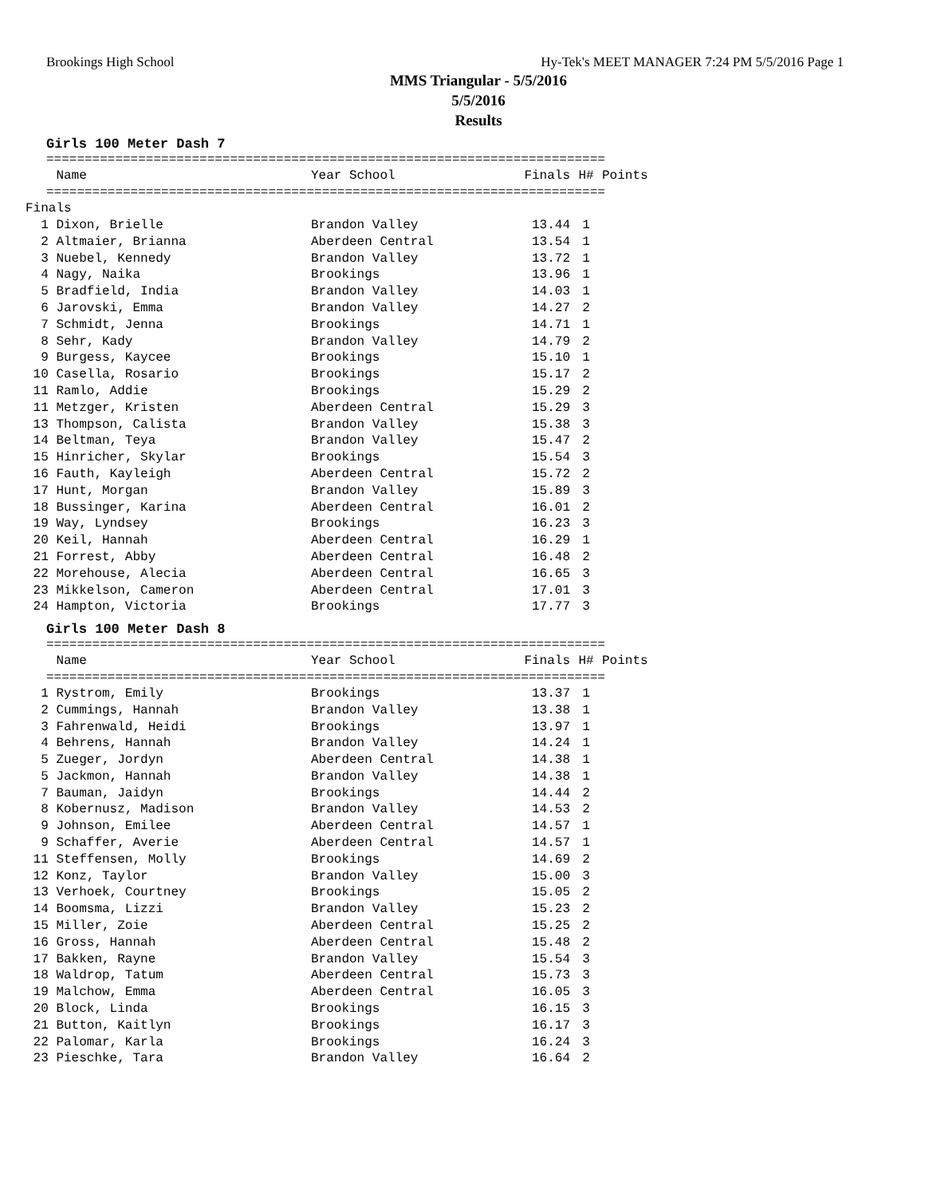Brookings High School Hy-Tek's MEET MANAGER 7:24 PM 5/5/2016 Page 1
MMS Triangular - 5/5/2016
5/5/2016
Results
Girls 100 Meter Dash 7
=========================================================================
| Name | Year School | Finals | H# | Points |
| --- | --- | --- | --- | --- |
=========================================================================
| Finals | | | | |
| 1 Dixon, Brielle | Brandon Valley | 13.44 | 1 | |
| 2 Altmaier, Brianna | Aberdeen Central | 13.54 | 1 | |
| 3 Nuebel, Kennedy | Brandon Valley | 13.72 | 1 | |
| 4 Nagy, Naika | Brookings | 13.96 | 1 | |
| 5 Bradfield, India | Brandon Valley | 14.03 | 1 | |
| 6 Jarovski, Emma | Brandon Valley | 14.27 | 2 | |
| 7 Schmidt, Jenna | Brookings | 14.71 | 1 | |
| 8 Sehr, Kady | Brandon Valley | 14.79 | 2 | |
| 9 Burgess, Kaycee | Brookings | 15.10 | 1 | |
| 10 Casella, Rosario | Brookings | 15.17 | 2 | |
| 11 Ramlo, Addie | Brookings | 15.29 | 2 | |
| 11 Metzger, Kristen | Aberdeen Central | 15.29 | 3 | |
| 13 Thompson, Calista | Brandon Valley | 15.38 | 3 | |
| 14 Beltman, Teya | Brandon Valley | 15.47 | 2 | |
| 15 Hinricher, Skylar | Brookings | 15.54 | 3 | |
| 16 Fauth, Kayleigh | Aberdeen Central | 15.72 | 2 | |
| 17 Hunt, Morgan | Brandon Valley | 15.89 | 3 | |
| 18 Bussinger, Karina | Aberdeen Central | 16.01 | 2 | |
| 19 Way, Lyndsey | Brookings | 16.23 | 3 | |
| 20 Keil, Hannah | Aberdeen Central | 16.29 | 1 | |
| 21 Forrest, Abby | Aberdeen Central | 16.48 | 2 | |
| 22 Morehouse, Alecia | Aberdeen Central | 16.65 | 3 | |
| 23 Mikkelson, Cameron | Aberdeen Central | 17.01 | 3 | |
| 24 Hampton, Victoria | Brookings | 17.77 | 3 | |
Girls 100 Meter Dash 8
=========================================================================
| Name | Year School | Finals | H# | Points |
| --- | --- | --- | --- | --- |
=========================================================================
| 1 Rystrom, Emily | Brookings | 13.37 | 1 | |
| 2 Cummings, Hannah | Brandon Valley | 13.38 | 1 | |
| 3 Fahrenwald, Heidi | Brookings | 13.97 | 1 | |
| 4 Behrens, Hannah | Brandon Valley | 14.24 | 1 | |
| 5 Zueger, Jordyn | Aberdeen Central | 14.38 | 1 | |
| 5 Jackmon, Hannah | Brandon Valley | 14.38 | 1 | |
| 7 Bauman, Jaidyn | Brookings | 14.44 | 2 | |
| 8 Kobernusz, Madison | Brandon Valley | 14.53 | 2 | |
| 9 Johnson, Emilee | Aberdeen Central | 14.57 | 1 | |
| 9 Schaffer, Averie | Aberdeen Central | 14.57 | 1 | |
| 11 Steffensen, Molly | Brookings | 14.69 | 2 | |
| 12 Konz, Taylor | Brandon Valley | 15.00 | 3 | |
| 13 Verhoek, Courtney | Brookings | 15.05 | 2 | |
| 14 Boomsma, Lizzi | Brandon Valley | 15.23 | 2 | |
| 15 Miller, Zoie | Aberdeen Central | 15.25 | 2 | |
| 16 Gross, Hannah | Aberdeen Central | 15.48 | 2 | |
| 17 Bakken, Rayne | Brandon Valley | 15.54 | 3 | |
| 18 Waldrop, Tatum | Aberdeen Central | 15.73 | 3 | |
| 19 Malchow, Emma | Aberdeen Central | 16.05 | 3 | |
| 20 Block, Linda | Brookings | 16.15 | 3 | |
| 21 Button, Kaitlyn | Brookings | 16.17 | 3 | |
| 22 Palomar, Karla | Brookings | 16.24 | 3 | |
| 23 Pieschke, Tara | Brandon Valley | 16.64 | 2 | |